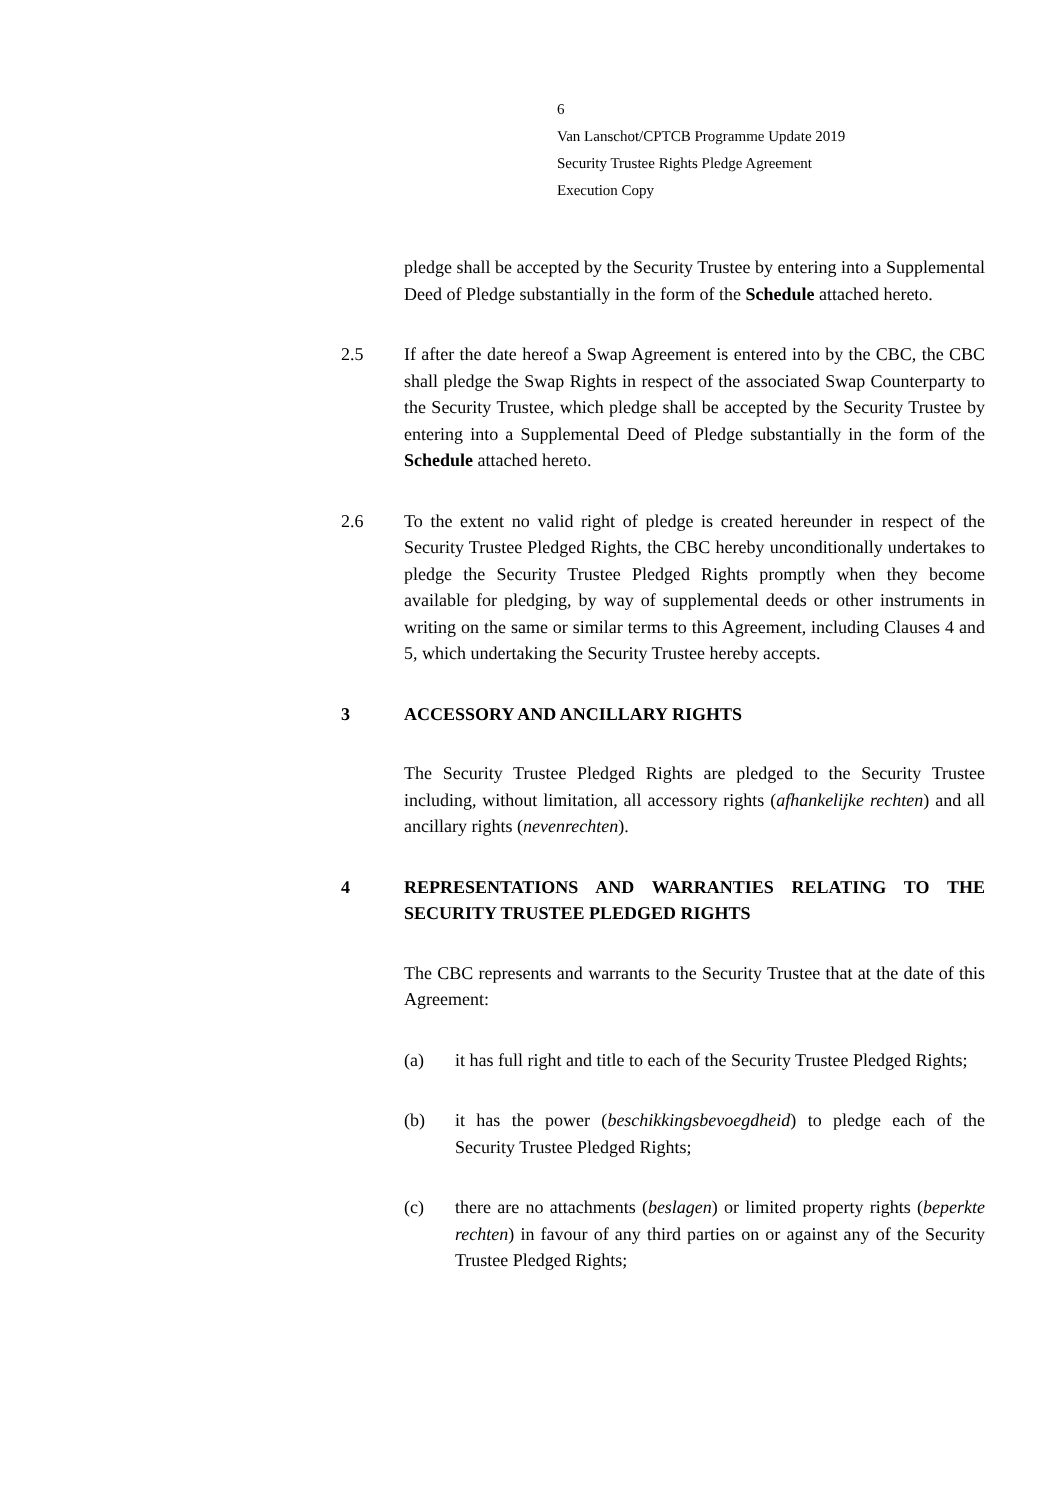6
Van Lanschot/CPTCB Programme Update 2019
Security Trustee Rights Pledge Agreement
Execution Copy
pledge shall be accepted by the Security Trustee by entering into a Supplemental Deed of Pledge substantially in the form of the Schedule attached hereto.
2.5 If after the date hereof a Swap Agreement is entered into by the CBC, the CBC shall pledge the Swap Rights in respect of the associated Swap Counterparty to the Security Trustee, which pledge shall be accepted by the Security Trustee by entering into a Supplemental Deed of Pledge substantially in the form of the Schedule attached hereto.
2.6 To the extent no valid right of pledge is created hereunder in respect of the Security Trustee Pledged Rights, the CBC hereby unconditionally undertakes to pledge the Security Trustee Pledged Rights promptly when they become available for pledging, by way of supplemental deeds or other instruments in writing on the same or similar terms to this Agreement, including Clauses 4 and 5, which undertaking the Security Trustee hereby accepts.
3 ACCESSORY AND ANCILLARY RIGHTS
The Security Trustee Pledged Rights are pledged to the Security Trustee including, without limitation, all accessory rights (afhankelijke rechten) and all ancillary rights (nevenrechten).
4 REPRESENTATIONS AND WARRANTIES RELATING TO THE SECURITY TRUSTEE PLEDGED RIGHTS
The CBC represents and warrants to the Security Trustee that at the date of this Agreement:
(a) it has full right and title to each of the Security Trustee Pledged Rights;
(b) it has the power (beschikkingsbevoegdheid) to pledge each of the Security Trustee Pledged Rights;
(c) there are no attachments (beslagen) or limited property rights (beperkte rechten) in favour of any third parties on or against any of the Security Trustee Pledged Rights;